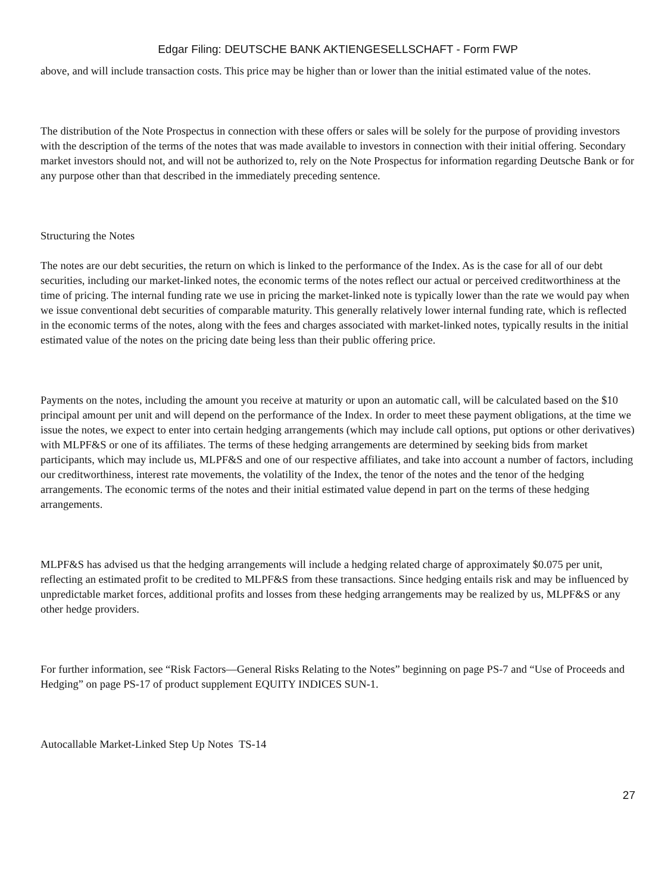Edgar Filing: DEUTSCHE BANK AKTIENGESELLSCHAFT - Form FWP
above, and will include transaction costs. This price may be higher than or lower than the initial estimated value of the notes.
The distribution of the Note Prospectus in connection with these offers or sales will be solely for the purpose of providing investors with the description of the terms of the notes that was made available to investors in connection with their initial offering. Secondary market investors should not, and will not be authorized to, rely on the Note Prospectus for information regarding Deutsche Bank or for any purpose other than that described in the immediately preceding sentence.
Structuring the Notes
The notes are our debt securities, the return on which is linked to the performance of the Index. As is the case for all of our debt securities, including our market-linked notes, the economic terms of the notes reflect our actual or perceived creditworthiness at the time of pricing. The internal funding rate we use in pricing the market-linked note is typically lower than the rate we would pay when we issue conventional debt securities of comparable maturity. This generally relatively lower internal funding rate, which is reflected in the economic terms of the notes, along with the fees and charges associated with market-linked notes, typically results in the initial estimated value of the notes on the pricing date being less than their public offering price.
Payments on the notes, including the amount you receive at maturity or upon an automatic call, will be calculated based on the $10 principal amount per unit and will depend on the performance of the Index. In order to meet these payment obligations, at the time we issue the notes, we expect to enter into certain hedging arrangements (which may include call options, put options or other derivatives) with MLPF&S or one of its affiliates. The terms of these hedging arrangements are determined by seeking bids from market participants, which may include us, MLPF&S and one of our respective affiliates, and take into account a number of factors, including our creditworthiness, interest rate movements, the volatility of the Index, the tenor of the notes and the tenor of the hedging arrangements. The economic terms of the notes and their initial estimated value depend in part on the terms of these hedging arrangements.
MLPF&S has advised us that the hedging arrangements will include a hedging related charge of approximately $0.075 per unit, reflecting an estimated profit to be credited to MLPF&S from these transactions. Since hedging entails risk and may be influenced by unpredictable market forces, additional profits and losses from these hedging arrangements may be realized by us, MLPF&S or any other hedge providers.
For further information, see “Risk Factors—General Risks Relating to the Notes” beginning on page PS-7 and “Use of Proceeds and Hedging” on page PS-17 of product supplement EQUITY INDICES SUN-1.
Autocallable Market-Linked Step Up Notes TS-14
27